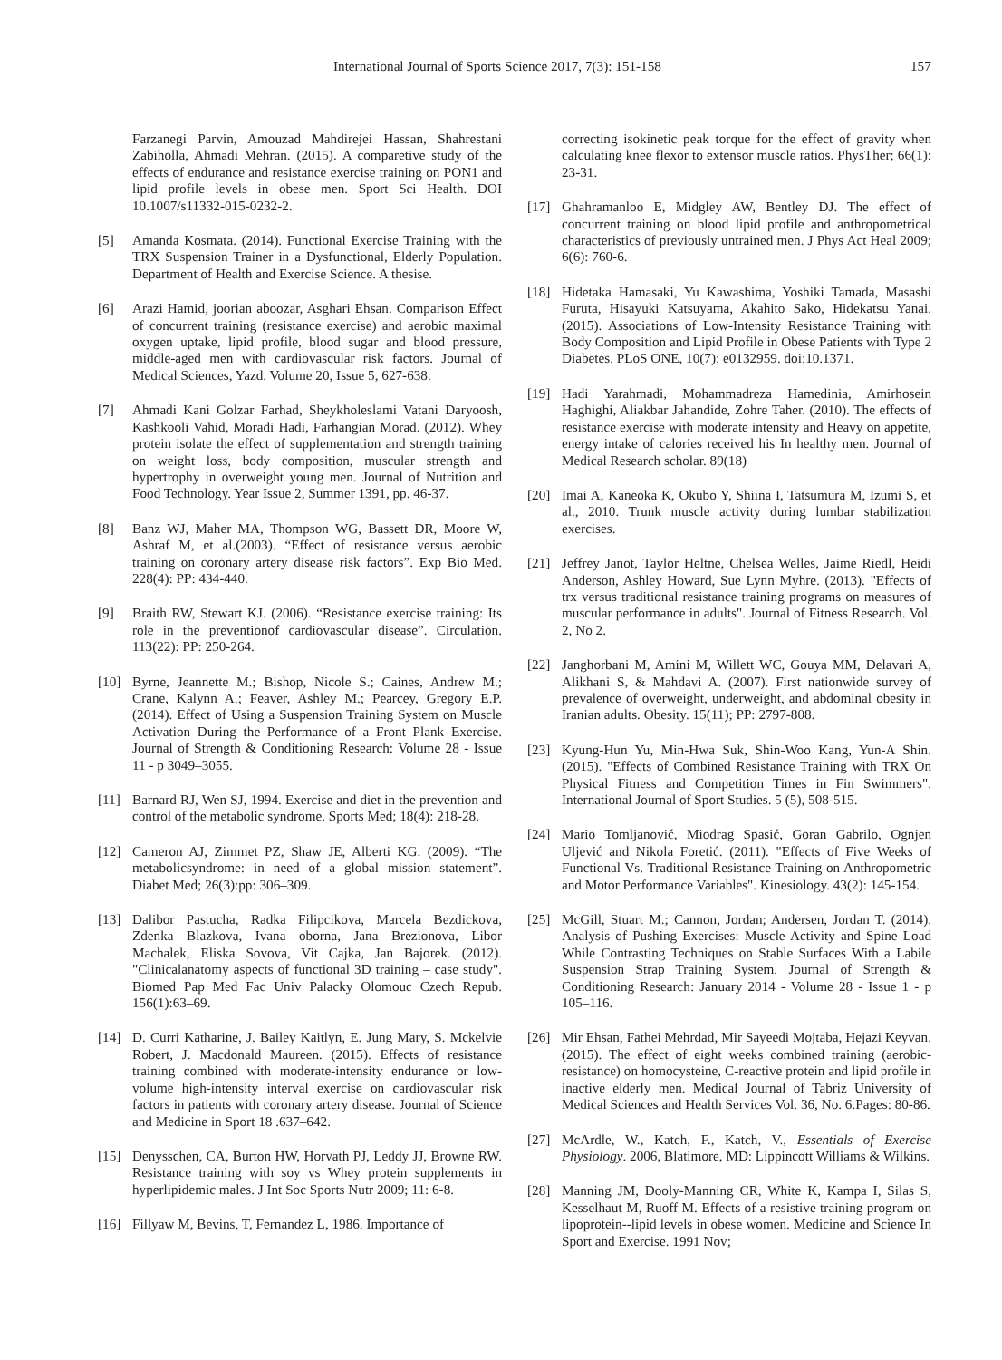International Journal of Sports Science 2017, 7(3): 151-158 157
Farzanegi Parvin, Amouzad Mahdirejei Hassan, Shahrestani Zabiholla, Ahmadi Mehran. (2015). A comparetive study of the effects of endurance and resistance exercise training on PON1 and lipid profile levels in obese men. Sport Sci Health. DOI 10.1007/s11332-015-0232-2.
[5] Amanda Kosmata. (2014). Functional Exercise Training with the TRX Suspension Trainer in a Dysfunctional, Elderly Population. Department of Health and Exercise Science. A thesise.
[6] Arazi Hamid, joorian aboozar, Asghari Ehsan. Comparison Effect of concurrent training (resistance exercise) and aerobic maximal oxygen uptake, lipid profile, blood sugar and blood pressure, middle-aged men with cardiovascular risk factors. Journal of Medical Sciences, Yazd. Volume 20, Issue 5, 627-638.
[7] Ahmadi Kani Golzar Farhad, Sheykholeslami Vatani Daryoosh, Kashkooli Vahid, Moradi Hadi, Farhangian Morad. (2012). Whey protein isolate the effect of supplementation and strength training on weight loss, body composition, muscular strength and hypertrophy in overweight young men. Journal of Nutrition and Food Technology. Year Issue 2, Summer 1391, pp. 46-37.
[8] Banz WJ, Maher MA, Thompson WG, Bassett DR, Moore W, Ashraf M, et al.(2003). “Effect of resistance versus aerobic training on coronary artery disease risk factors”. Exp Bio Med. 228(4): PP: 434-440.
[9] Braith RW, Stewart KJ. (2006). “Resistance exercise training: Its role in the preventionof cardiovascular disease”. Circulation. 113(22): PP: 250-264.
[10] Byrne, Jeannette M.; Bishop, Nicole S.; Caines, Andrew M.; Crane, Kalynn A.; Feaver, Ashley M.; Pearcey, Gregory E.P. (2014). Effect of Using a Suspension Training System on Muscle Activation During the Performance of a Front Plank Exercise. Journal of Strength & Conditioning Research: Volume 28 - Issue 11 - p 3049–3055.
[11] Barnard RJ, Wen SJ, 1994. Exercise and diet in the prevention and control of the metabolic syndrome. Sports Med; 18(4): 218-28.
[12] Cameron AJ, Zimmet PZ, Shaw JE, Alberti KG. (2009). “The metabolicsyndrome: in need of a global mission statement”. Diabet Med; 26(3):pp: 306–309.
[13] Dalibor Pastucha, Radka Filipcikova, Marcela Bezdickova, Zdenka Blazkova, Ivana oborna, Jana Brezionova, Libor Machalek, Eliska Sovova, Vit Cajka, Jan Bajorek. (2012). "Clinicalanatomy aspects of functional 3D training – case study". Biomed Pap Med Fac Univ Palacky Olomouc Czech Repub. 156(1):63–69.
[14] D. Curri Katharine, J. Bailey Kaitlyn, E. Jung Mary, S. Mckelvie Robert, J. Macdonald Maureen. (2015). Effects of resistance training combined with moderate-intensity endurance or low-volume high-intensity interval exercise on cardiovascular risk factors in patients with coronary artery disease. Journal of Science and Medicine in Sport 18 .637–642.
[15] Denysschen, CA, Burton HW, Horvath PJ, Leddy JJ, Browne RW. Resistance training with soy vs Whey protein supplements in hyperlipidemic males. J Int Soc Sports Nutr 2009; 11: 6-8.
[16] Fillyaw M, Bevins, T, Fernandez L, 1986. Importance of
correcting isokinetic peak torque for the effect of gravity when calculating knee flexor to extensor muscle ratios. PhysTher; 66(1): 23-31.
[17] Ghahramanloo E, Midgley AW, Bentley DJ. The effect of concurrent training on blood lipid profile and anthropometrical characteristics of previously untrained men. J Phys Act Heal 2009; 6(6): 760-6.
[18] Hidetaka Hamasaki, Yu Kawashima, Yoshiki Tamada, Masashi Furuta, Hisayuki Katsuyama, Akahito Sako, Hidekatsu Yanai. (2015). Associations of Low-Intensity Resistance Training with Body Composition and Lipid Profile in Obese Patients with Type 2 Diabetes. PLoS ONE, 10(7): e0132959. doi:10.1371.
[19] Hadi Yarahmadi, Mohammadreza Hamedinia, Amirhosein Haghighi, Aliakbar Jahandide, Zohre Taher. (2010). The effects of resistance exercise with moderate intensity and Heavy on appetite, energy intake of calories received his In healthy men. Journal of Medical Research scholar. 89(18)
[20] Imai A, Kaneoka K, Okubo Y, Shiina I, Tatsumura M, Izumi S, et al., 2010. Trunk muscle activity during lumbar stabilization exercises.
[21] Jeffrey Janot, Taylor Heltne, Chelsea Welles, Jaime Riedl, Heidi Anderson, Ashley Howard, Sue Lynn Myhre. (2013). "Effects of trx versus traditional resistance training programs on measures of muscular performance in adults". Journal of Fitness Research. Vol. 2, No 2.
[22] Janghorbani M, Amini M, Willett WC, Gouya MM, Delavari A, Alikhani S, & Mahdavi A. (2007). First nationwide survey of prevalence of overweight, underweight, and abdominal obesity in Iranian adults. Obesity. 15(11); PP: 2797-808.
[23] Kyung-Hun Yu, Min-Hwa Suk, Shin-Woo Kang, Yun-A Shin. (2015). "Effects of Combined Resistance Training with TRX On Physical Fitness and Competition Times in Fin Swimmers". International Journal of Sport Studies. 5 (5), 508-515.
[24] Mario Tomljanović, Miodrag Spasić, Goran Gabrilo, Ognjen Uljević and Nikola Foretić. (2011). "Effects of Five Weeks of Functional Vs. Traditional Resistance Training on Anthropometric and Motor Performance Variables". Kinesiology. 43(2): 145-154.
[25] McGill, Stuart M.; Cannon, Jordan; Andersen, Jordan T. (2014). Analysis of Pushing Exercises: Muscle Activity and Spine Load While Contrasting Techniques on Stable Surfaces With a Labile Suspension Strap Training System. Journal of Strength & Conditioning Research: January 2014 - Volume 28 - Issue 1 - p 105–116.
[26] Mir Ehsan, Fathei Mehrdad, Mir Sayeedi Mojtaba, Hejazi Keyvan. (2015). The effect of eight weeks combined training (aerobic-resistance) on homocysteine, C-reactive protein and lipid profile in inactive elderly men. Medical Journal of Tabriz University of Medical Sciences and Health Services Vol. 36, No. 6.Pages: 80-86.
[27] McArdle, W., Katch, F., Katch, V., Essentials of Exercise Physiology. 2006, Blatimore, MD: Lippincott Williams & Wilkins.
[28] Manning JM, Dooly-Manning CR, White K, Kampa I, Silas S, Kesselhaut M, Ruoff M. Effects of a resistive training program on lipoprotein--lipid levels in obese women. Medicine and Science In Sport and Exercise. 1991 Nov;